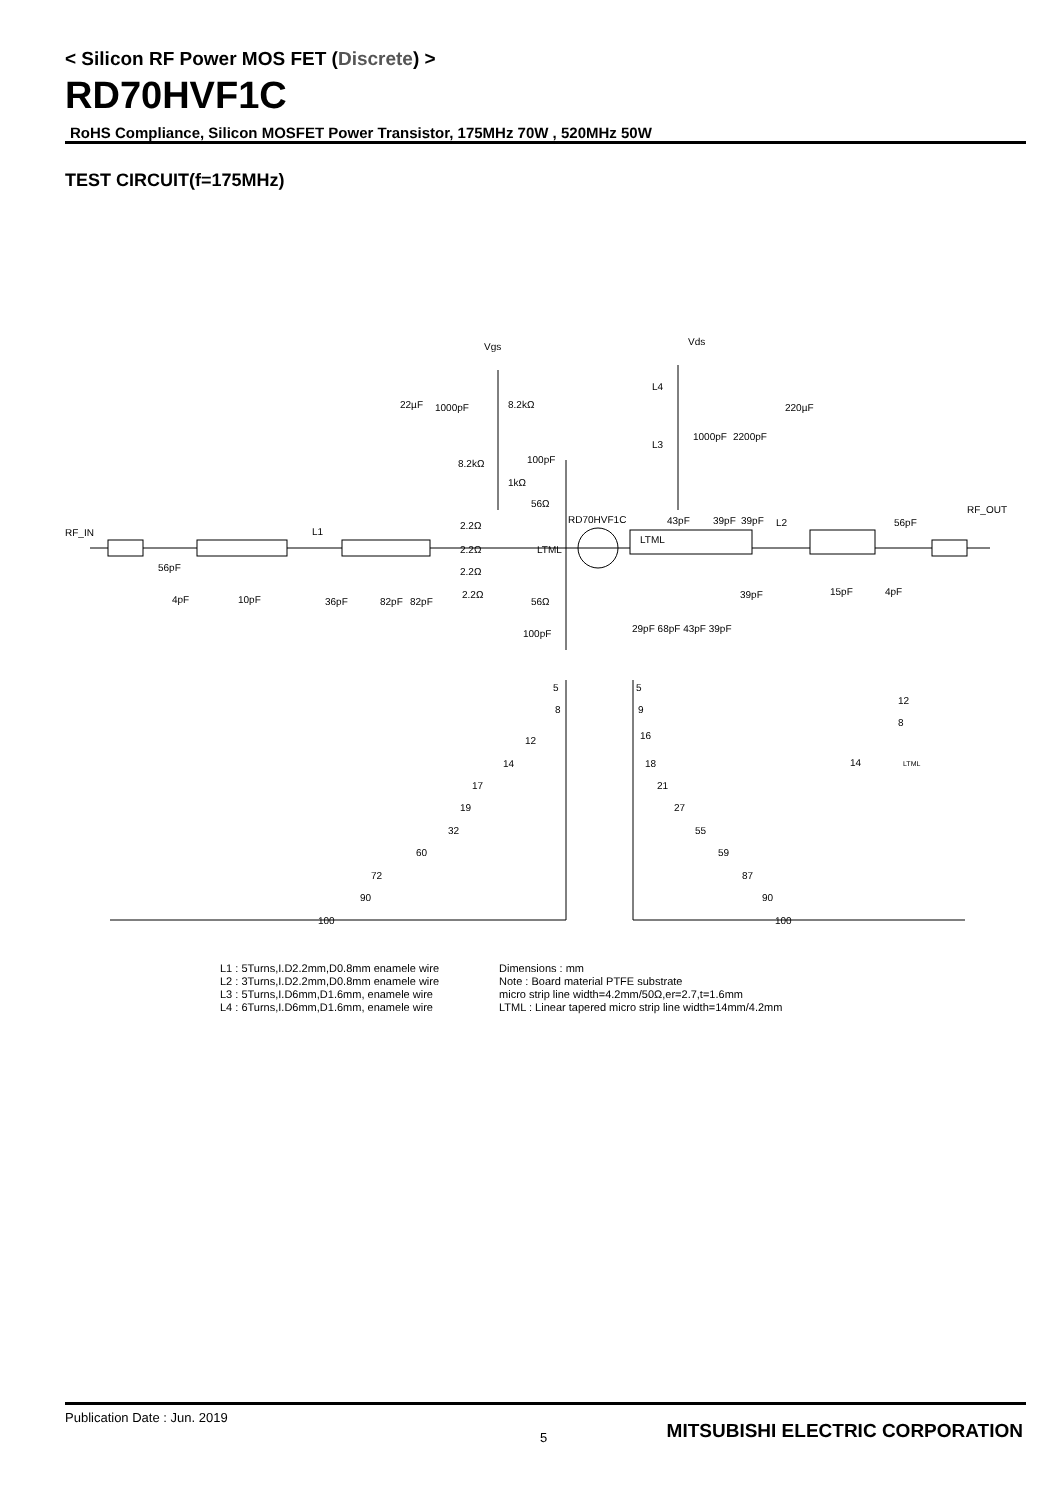< Silicon RF Power MOS FET (Discrete) >
RD70HVF1C
RoHS Compliance, Silicon MOSFET Power Transistor, 175MHz 70W , 520MHz 50W
TEST CIRCUIT(f=175MHz)
Vgs
Vds
22µF
1000pF
8.2kΩ
8.2kΩ
100pF
1kΩ
56Ω
RD70HVF1C
L4
L3
220µF
1000pF
2200pF
RF_OUT
RF_IN
L1
2.2Ω
2.2Ω
2.2Ω
2.2Ω
LTML
LTML
43pF
39pF
39pF
L2
56pF
56pF
4pF
10pF
36pF
82pF
82pF
56Ω
100pF
39pF
15pF
4pF
29pF 68pF 43pF 39pF
5
8
12
14
17
19
32
60
72
90
100
5
9
16
18
21
27
55
59
87
90
100
12
8
14
LTML
L1 : 5Turns,I.D2.2mm,D0.8mm enamele wire
L2 : 3Turns,I.D2.2mm,D0.8mm enamele wire
L3 : 5Turns,I.D6mm,D1.6mm, enamele wire
L4 : 6Turns,I.D6mm,D1.6mm, enamele wire
Dimensions : mm
Note : Board material PTFE substrate
micro strip line width=4.2mm/50Ω,er=2.7,t=1.6mm
LTML : Linear tapered micro strip line width=14mm/4.2mm
Publication Date : Jun. 2019
5
MITSUBISHI ELECTRIC CORPORATION